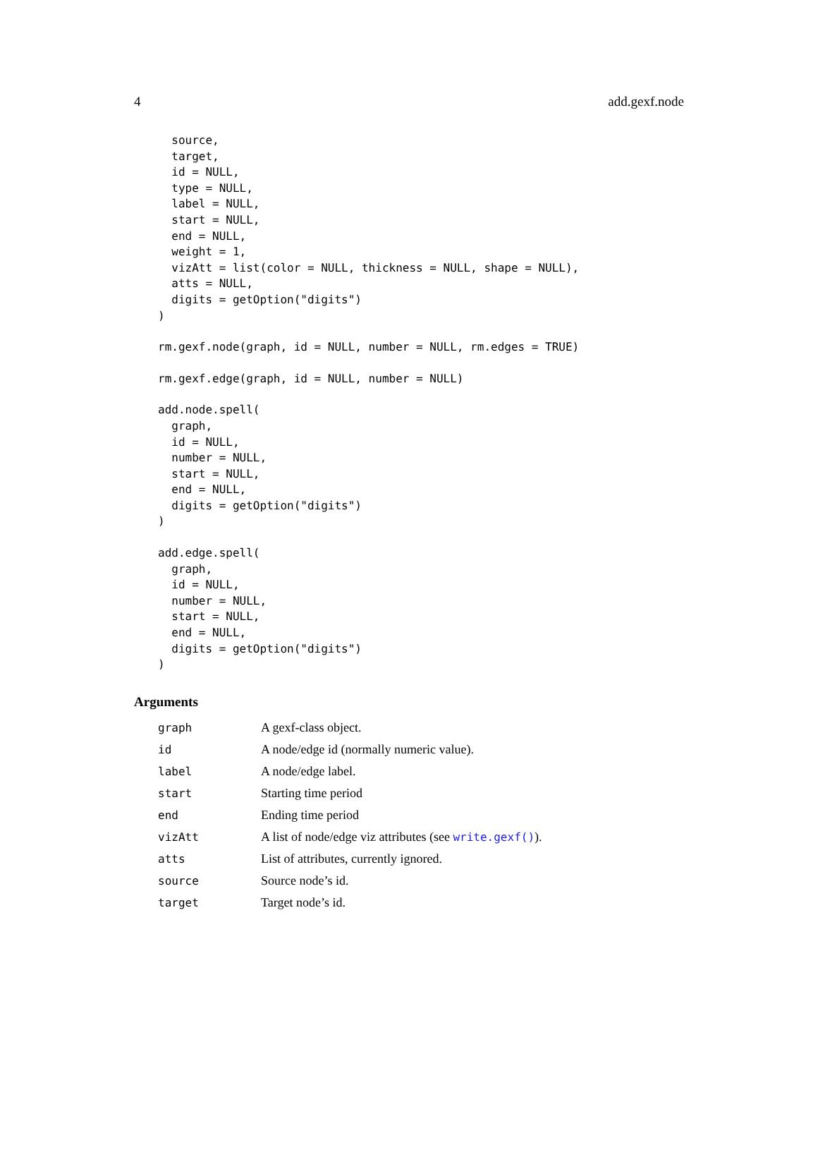4 add.gexf.node
  source,
  target,
  id = NULL,
  type = NULL,
  label = NULL,
  start = NULL,
  end = NULL,
  weight = 1,
  vizAtt = list(color = NULL, thickness = NULL, shape = NULL),
  atts = NULL,
  digits = getOption("digits")
)
rm.gexf.node(graph, id = NULL, number = NULL, rm.edges = TRUE)
rm.gexf.edge(graph, id = NULL, number = NULL)
add.node.spell(
  graph,
  id = NULL,
  number = NULL,
  start = NULL,
  end = NULL,
  digits = getOption("digits")
)
add.edge.spell(
  graph,
  id = NULL,
  number = NULL,
  start = NULL,
  end = NULL,
  digits = getOption("digits")
)
Arguments
| graph | A gexf-class object. |
| id | A node/edge id (normally numeric value). |
| label | A node/edge label. |
| start | Starting time period |
| end | Ending time period |
| vizAtt | A list of node/edge viz attributes (see write.gexf() ). |
| atts | List of attributes, currently ignored. |
| source | Source node’s id. |
| target | Target node’s id. |